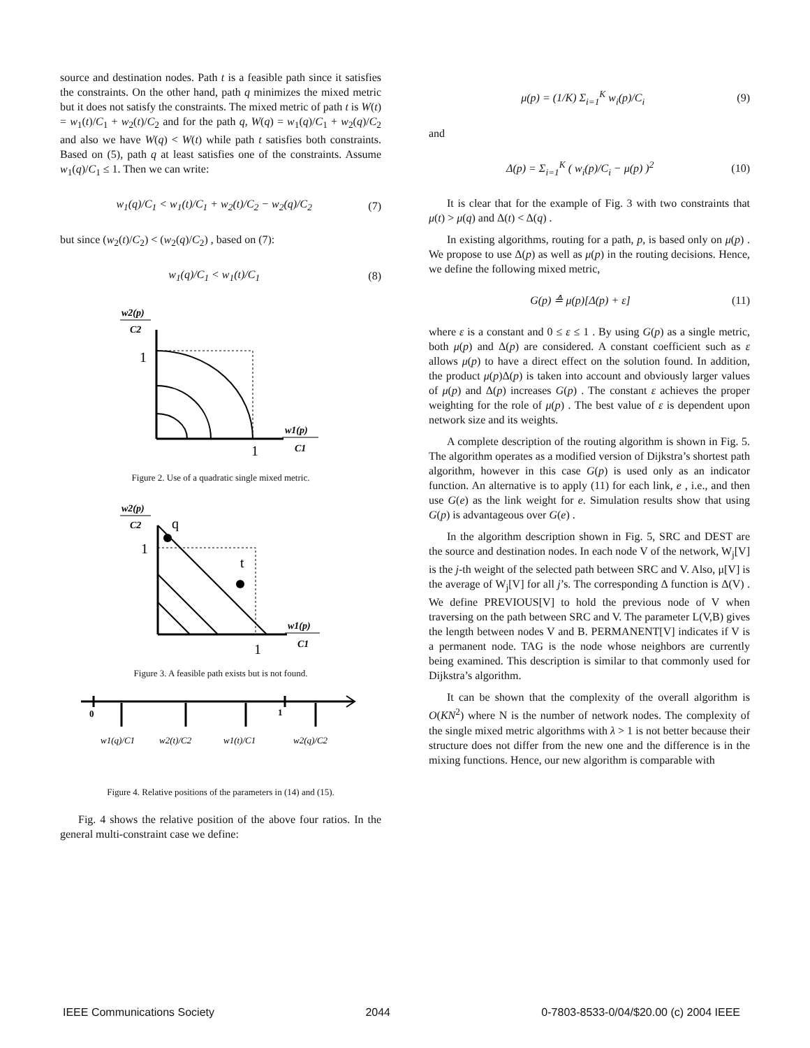source and destination nodes. Path t is a feasible path since it satisfies the constraints. On the other hand, path q minimizes the mixed metric but it does not satisfy the constraints. The mixed metric of path t is W(t) = w<sub>1</sub>(t)/C<sub>1</sub> + w<sub>2</sub>(t)/C<sub>2</sub> and for the path q, W(q) = w<sub>1</sub>(q)/C<sub>1</sub> + w<sub>2</sub>(q)/C<sub>2</sub> and also we have W(q) < W(t) while path t satisfies both constraints. Based on (5), path q at least satisfies one of the constraints. Assume w<sub>1</sub>(q)/C<sub>1</sub> ≤ 1. Then we can write:
w<sub>1</sub>(q)/C<sub>1</sub> < w<sub>1</sub>(t)/C<sub>1</sub> + w<sub>2</sub>(t)/C<sub>2</sub> − w<sub>2</sub>(q)/C<sub>2</sub> (7)
but since (w<sub>2</sub>(t)/C<sub>2</sub>) < (w<sub>2</sub>(q)/C<sub>2</sub>) , based on (7):
w<sub>1</sub>(q)/C<sub>1</sub> < w<sub>1</sub>(t)/C<sub>1</sub> (8)
w2(p)
C2
1
w1(p)
C1
1
Figure 2. Use of a quadratic single mixed metric.
w2(p)
C2
q
1
t
w1(p)
C1
1
Figure 3. A feasible path exists but is not found.
0
1
w1(q)/C1
w2(t)/C2
w1(t)/C1
w2(q)/C2
Figure 4. Relative positions of the parameters in (14) and (15).
Fig. 4 shows the relative position of the above four ratios. In the general multi-constraint case we define:
μ(p) = (1/K) Σ<sub>i=1</sub><sup>K</sup> w<sub>i</sub>(p)/C<sub>i</sub> (9)
and
Δ(p) = Σ<sub>i=1</sub><sup>K</sup> ( w<sub>i</sub>(p)/C<sub>i</sub> − μ(p) )<sup>2</sup> (10)
It is clear that for the example of Fig. 3 with two constraints that μ(t) > μ(q) and Δ(t) < Δ(q) .
In existing algorithms, routing for a path, p, is based only on μ(p) . We propose to use Δ(p) as well as μ(p) in the routing decisions. Hence, we define the following mixed metric,
G(p) ≙ μ(p)[Δ(p) + ε] (11)
where ε is a constant and 0 ≤ ε ≤ 1 . By using G(p) as a single metric, both μ(p) and Δ(p) are considered. A constant coefficient such as ε allows μ(p) to have a direct effect on the solution found. In addition, the product μ(p)Δ(p) is taken into account and obviously larger values of μ(p) and Δ(p) increases G(p) . The constant ε achieves the proper weighting for the role of μ(p) . The best value of ε is dependent upon network size and its weights.
A complete description of the routing algorithm is shown in Fig. 5. The algorithm operates as a modified version of Dijkstra’s shortest path algorithm, however in this case G(p) is used only as an indicator function. An alternative is to apply (11) for each link, e , i.e., and then use G(e) as the link weight for e. Simulation results show that using G(p) is advantageous over G(e) .
In the algorithm description shown in Fig. 5, SRC and DEST are the source and destination nodes. In each node V of the network, W<sub>j</sub>[V] is the j-th weight of the selected path between SRC and V. Also, μ[V] is the average of W<sub>j</sub>[V] for all j’s. The corresponding Δ function is Δ(V) . We define PREVIOUS[V] to hold the previous node of V when traversing on the path between SRC and V. The parameter L(V,B) gives the length between nodes V and B. PERMANENT[V] indicates if V is a permanent node. TAG is the node whose neighbors are currently being examined. This description is similar to that commonly used for Dijkstra’s algorithm.
It can be shown that the complexity of the overall algorithm is O(KN<sup>2</sup>) where N is the number of network nodes. The complexity of the single mixed metric algorithms with λ > 1 is not better because their structure does not differ from the new one and the difference is in the mixing functions. Hence, our new algorithm is comparable with
IEEE Communications Society 2044 0-7803-8533-0/04/$20.00 (c) 2004 IEEE